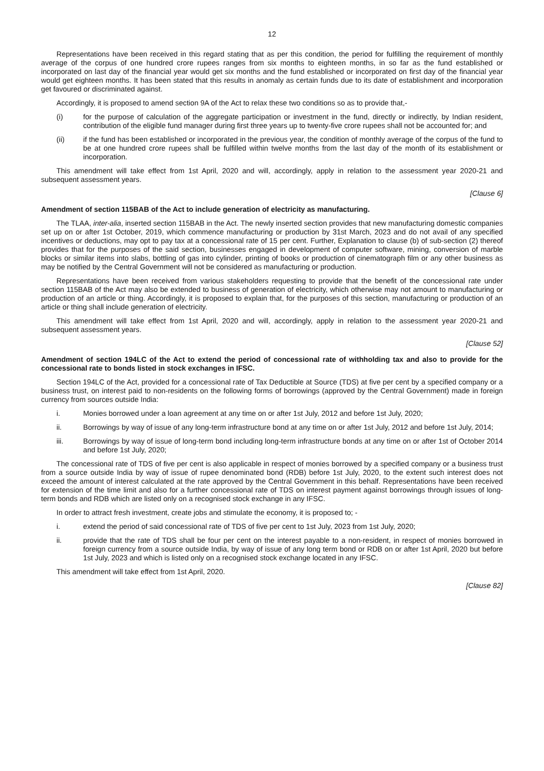12
Representations have been received in this regard stating that as per this condition, the period for fulfilling the requirement of monthly average of the corpus of one hundred crore rupees ranges from six months to eighteen months, in so far as the fund established or incorporated on last day of the financial year would get six months and the fund established or incorporated on first day of the financial year would get eighteen months. It has been stated that this results in anomaly as certain funds due to its date of establishment and incorporation get favoured or discriminated against.
Accordingly, it is proposed to amend section 9A of the Act to relax these two conditions so as to provide that,-
(i) for the purpose of calculation of the aggregate participation or investment in the fund, directly or indirectly, by Indian resident, contribution of the eligible fund manager during first three years up to twenty-five crore rupees shall not be accounted for; and
(ii) if the fund has been established or incorporated in the previous year, the condition of monthly average of the corpus of the fund to be at one hundred crore rupees shall be fulfilled within twelve months from the last day of the month of its establishment or incorporation.
This amendment will take effect from 1st April, 2020 and will, accordingly, apply in relation to the assessment year 2020-21 and subsequent assessment years.
[Clause 6]
Amendment of section 115BAB of the Act to include generation of electricity as manufacturing.
The TLAA, inter-alia, inserted section 115BAB in the Act. The newly inserted section provides that new manufacturing domestic companies set up on or after 1st October, 2019, which commence manufacturing or production by 31st March, 2023 and do not avail of any specified incentives or deductions, may opt to pay tax at a concessional rate of 15 per cent. Further, Explanation to clause (b) of sub-section (2) thereof provides that for the purposes of the said section, businesses engaged in development of computer software, mining, conversion of marble blocks or similar items into slabs, bottling of gas into cylinder, printing of books or production of cinematograph film or any other business as may be notified by the Central Government will not be considered as manufacturing or production.
Representations have been received from various stakeholders requesting to provide that the benefit of the concessional rate under section 115BAB of the Act may also be extended to business of generation of electricity, which otherwise may not amount to manufacturing or production of an article or thing. Accordingly, it is proposed to explain that, for the purposes of this section, manufacturing or production of an article or thing shall include generation of electricity.
This amendment will take effect from 1st April, 2020 and will, accordingly, apply in relation to the assessment year 2020-21 and subsequent assessment years.
[Clause 52]
Amendment of section 194LC of the Act to extend the period of concessional rate of withholding tax and also to provide for the concessional rate to bonds listed in stock exchanges in IFSC.
Section 194LC of the Act, provided for a concessional rate of Tax Deductible at Source (TDS) at five per cent by a specified company or a business trust, on interest paid to non-residents on the following forms of borrowings (approved by the Central Government) made in foreign currency from sources outside India:
i. Monies borrowed under a loan agreement at any time on or after 1st July, 2012 and before 1st July, 2020;
ii. Borrowings by way of issue of any long-term infrastructure bond at any time on or after 1st July, 2012 and before 1st July, 2014;
iii. Borrowings by way of issue of long-term bond including long-term infrastructure bonds at any time on or after 1st of October 2014 and before 1st July, 2020;
The concessional rate of TDS of five per cent is also applicable in respect of monies borrowed by a specified company or a business trust from a source outside India by way of issue of rupee denominated bond (RDB) before 1st July, 2020, to the extent such interest does not exceed the amount of interest calculated at the rate approved by the Central Government in this behalf. Representations have been received for extension of the time limit and also for a further concessional rate of TDS on interest payment against borrowings through issues of long-term bonds and RDB which are listed only on a recognised stock exchange in any IFSC.
In order to attract fresh investment, create jobs and stimulate the economy, it is proposed to; -
i. extend the period of said concessional rate of TDS of five per cent to 1st July, 2023 from 1st July, 2020;
ii. provide that the rate of TDS shall be four per cent on the interest payable to a non-resident, in respect of monies borrowed in foreign currency from a source outside India, by way of issue of any long term bond or RDB on or after 1st April, 2020 but before 1st July, 2023 and which is listed only on a recognised stock exchange located in any IFSC.
This amendment will take effect from 1st April, 2020.
[Clause 82]